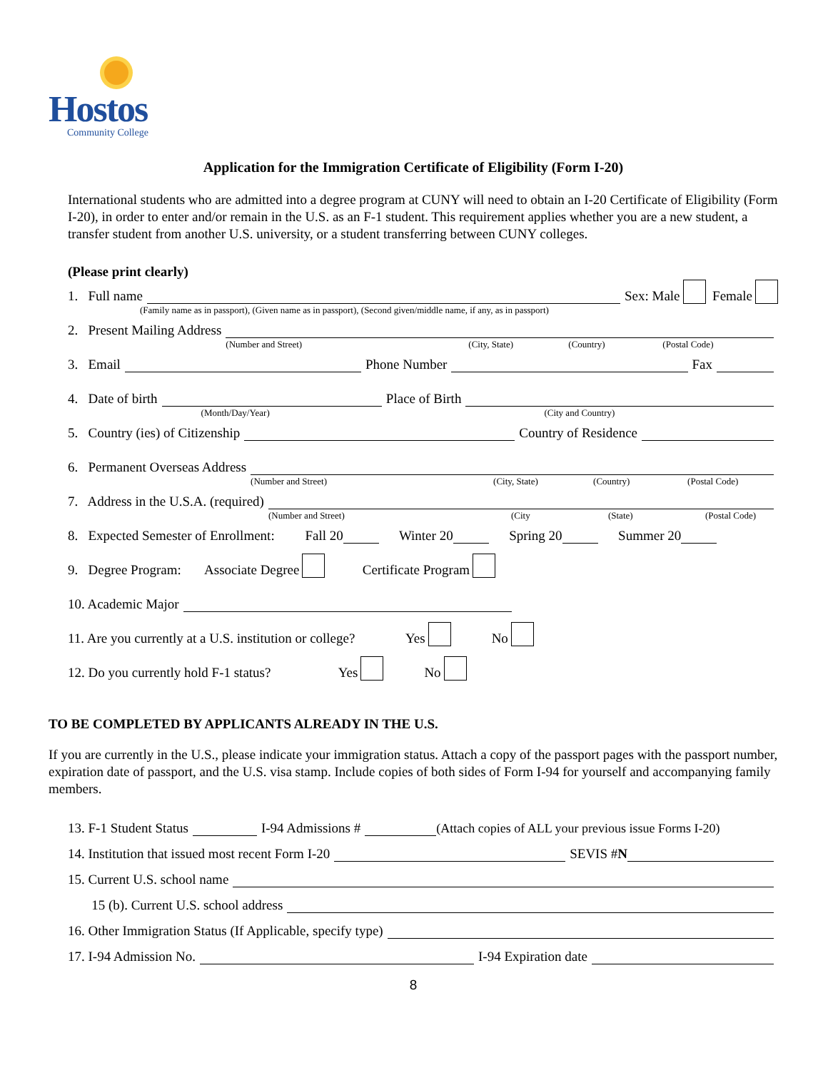Hostos
Community College
Application for the Immigration Certificate of Eligibility (Form I-20)
International students who are admitted into a degree program at CUNY will need to obtain an I-20 Certificate of Eligibility (Form I-20), in order to enter and/or remain in the U.S. as an F-1 student. This requirement applies whether you are a new student, a transfer student from another U.S. university, or a student transferring between CUNY colleges.
(Please print clearly)
1. Full name
(Family name as in passport), (Given name as in passport), (Second given/middle name, if any, as in passport)
Sex: Male Female
2. Present Mailing Address
(Number and Street) (City, State) (Country) (Postal Code)
3. Email Phone Number Fax
4. Date of birth
(Month/Day/Year)
Place of Birth
(City and Country)
5. Country (ies) of Citizenship Country of Residence
6. Permanent Overseas Address
(Number and Street) (City, State) (Country) (Postal Code)
7. Address in the U.S.A. (required)
(Number and Street) (City (State) (Postal Code)
8. Expected Semester of Enrollment: Fall 20 Winter 20 Spring 20 Summer 20
9. Degree Program: Associate Degree Certificate Program
10. Academic Major
11. Are you currently at a U.S. institution or college? Yes No
12. Do you currently hold F-1 status? Yes No
TO BE COMPLETED BY APPLICANTS ALREADY IN THE U.S.
If you are currently in the U.S., please indicate your immigration status. Attach a copy of the passport pages with the passport number, expiration date of passport, and the U.S. visa stamp. Include copies of both sides of Form I-94 for yourself and accompanying family members.
13. F-1 Student Status I-94 Admissions # (Attach copies of ALL your previous issue Forms I-20)
14. Institution that issued most recent Form I-20 SEVIS # N
15. Current U.S. school name
15 (b). Current U.S. school address
16. Other Immigration Status (If Applicable, specify type)
17. I-94 Admission No. I-94 Expiration date
8